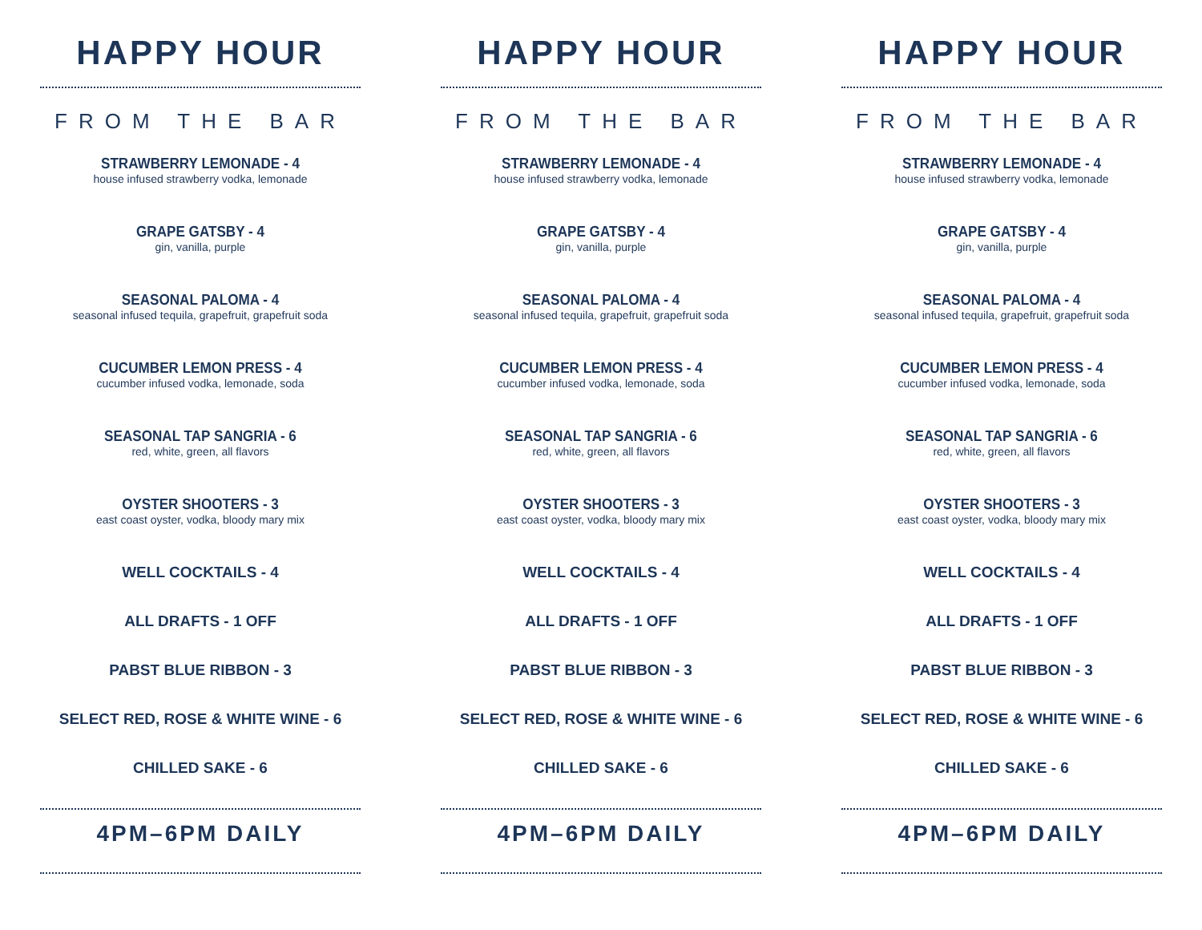HAPPY HOUR
FROM THE BAR
STRAWBERRY LEMONADE - 4
house infused strawberry vodka, lemonade
GRAPE GATSBY - 4
gin, vanilla, purple
SEASONAL PALOMA - 4
seasonal infused tequila, grapefruit, grapefruit soda
CUCUMBER LEMON PRESS - 4
cucumber infused vodka, lemonade, soda
SEASONAL TAP SANGRIA - 6
red, white, green, all flavors
OYSTER SHOOTERS - 3
east coast oyster, vodka, bloody mary mix
WELL COCKTAILS - 4
ALL DRAFTS - 1 OFF
PABST BLUE RIBBON - 3
SELECT RED, ROSE & WHITE WINE - 6
CHILLED SAKE - 6
4PM–6PM DAILY
HAPPY HOUR
FROM THE BAR
STRAWBERRY LEMONADE - 4
house infused strawberry vodka, lemonade
GRAPE GATSBY - 4
gin, vanilla, purple
SEASONAL PALOMA - 4
seasonal infused tequila, grapefruit, grapefruit soda
CUCUMBER LEMON PRESS - 4
cucumber infused vodka, lemonade, soda
SEASONAL TAP SANGRIA - 6
red, white, green, all flavors
OYSTER SHOOTERS - 3
east coast oyster, vodka, bloody mary mix
WELL COCKTAILS - 4
ALL DRAFTS - 1 OFF
PABST BLUE RIBBON - 3
SELECT RED, ROSE & WHITE WINE - 6
CHILLED SAKE - 6
4PM–6PM DAILY
HAPPY HOUR
FROM THE BAR
STRAWBERRY LEMONADE - 4
house infused strawberry vodka, lemonade
GRAPE GATSBY - 4
gin, vanilla, purple
SEASONAL PALOMA - 4
seasonal infused tequila, grapefruit, grapefruit soda
CUCUMBER LEMON PRESS - 4
cucumber infused vodka, lemonade, soda
SEASONAL TAP SANGRIA - 6
red, white, green, all flavors
OYSTER SHOOTERS - 3
east coast oyster, vodka, bloody mary mix
WELL COCKTAILS - 4
ALL DRAFTS - 1 OFF
PABST BLUE RIBBON - 3
SELECT RED, ROSE & WHITE WINE - 6
CHILLED SAKE - 6
4PM–6PM DAILY